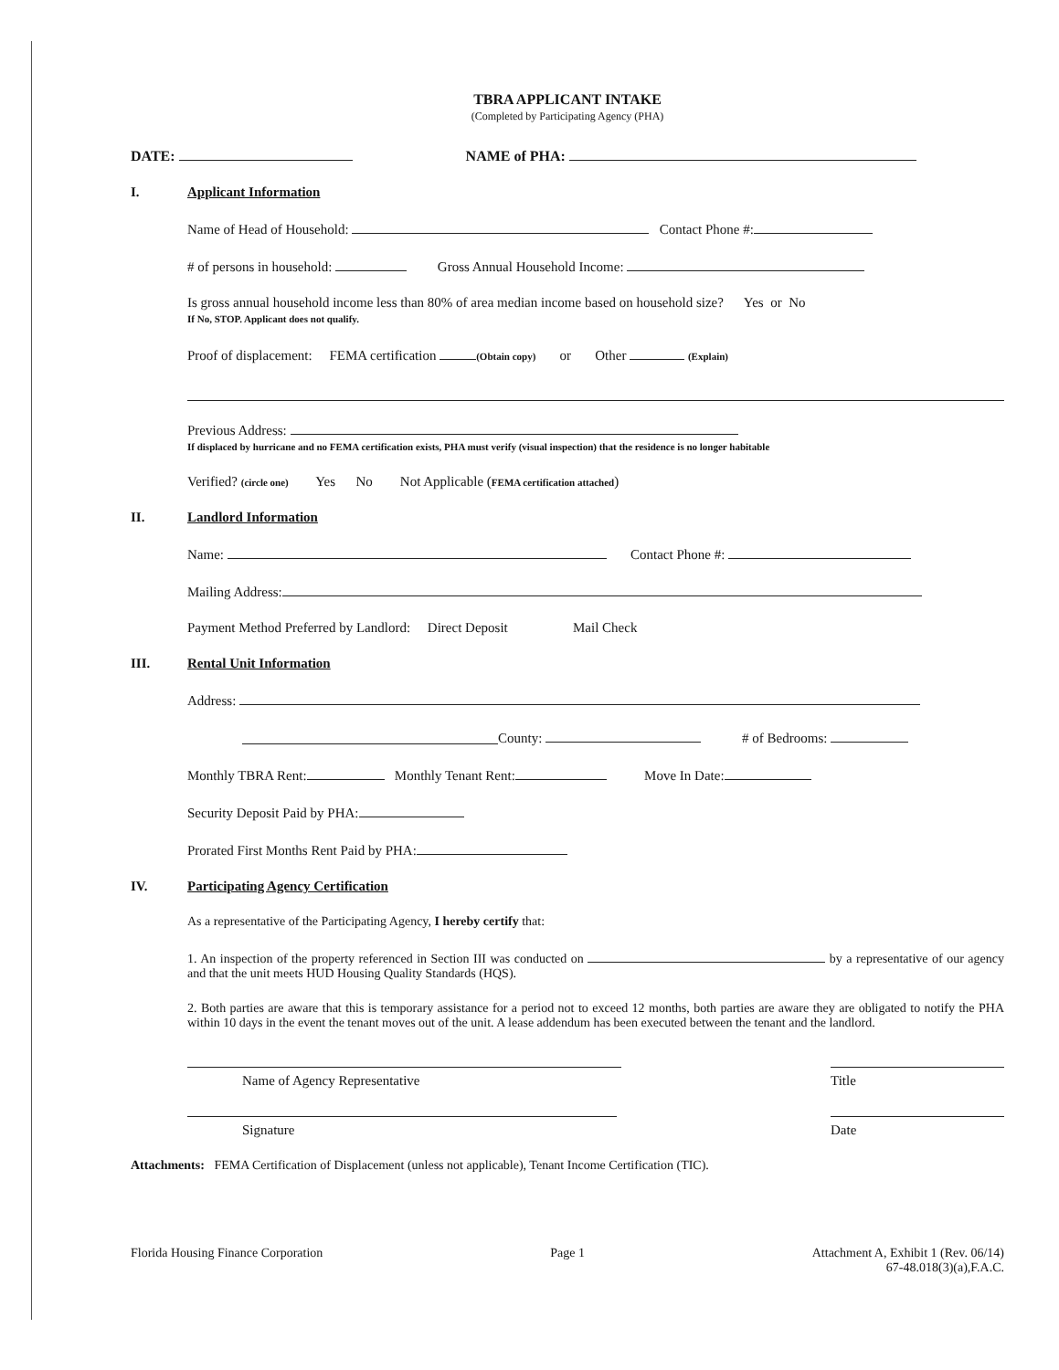TBRA APPLICANT INTAKE
(Completed by Participating Agency (PHA)
DATE: NAME of PHA:
I. Applicant Information
Name of Head of Household: Contact Phone #:
# of persons in household: Gross Annual Household Income:
Is gross annual household income less than 80% of area median income based on household size? Yes or No
If No, STOP. Applicant does not qualify.
Proof of displacement: FEMA certification (Obtain copy) or Other (Explain)
Previous Address:
If displaced by hurricane and no FEMA certification exists, PHA must verify (visual inspection) that the residence is no longer habitable
Verified? (circle one) Yes No Not Applicable (FEMA certification attached)
II. Landlord Information
Name: Contact Phone #:
Mailing Address:
Payment Method Preferred by Landlord: Direct Deposit Mail Check
III. Rental Unit Information
Address:
County: # of Bedrooms:
Monthly TBRA Rent: Monthly Tenant Rent: Move In Date:
Security Deposit Paid by PHA:
Prorated First Months Rent Paid by PHA:
IV. Participating Agency Certification
As a representative of the Participating Agency, I hereby certify that:
1. An inspection of the property referenced in Section III was conducted on by a representative of our agency and that the unit meets HUD Housing Quality Standards (HQS).
2. Both parties are aware that this is temporary assistance for a period not to exceed 12 months, both parties are aware they are obligated to notify the PHA within 10 days in the event the tenant moves out of the unit. A lease addendum has been executed between the tenant and the landlord.
Name of Agency Representative Title
Signature Date
Attachments: FEMA Certification of Displacement (unless not applicable), Tenant Income Certification (TIC).
Florida Housing Finance Corporation Page 1 Attachment A, Exhibit 1 (Rev. 06/14)
67-48.018(3)(a),F.A.C.